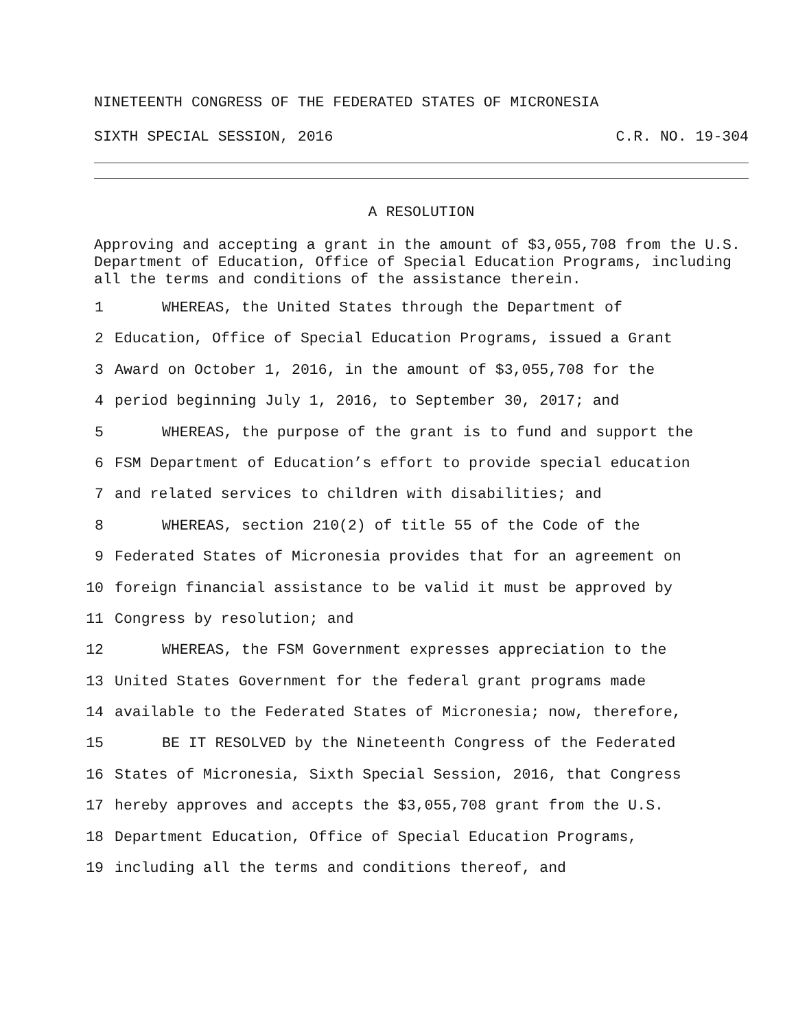NINETEENTH CONGRESS OF THE FEDERATED STATES OF MICRONESIA
SIXTH SPECIAL SESSION, 2016 C.R. NO. 19-304
A RESOLUTION
Approving and accepting a grant in the amount of $3,055,708 from the U.S. Department of Education, Office of Special Education Programs, including all the terms and conditions of the assistance therein.
1 WHEREAS, the United States through the Department of
2 Education, Office of Special Education Programs, issued a Grant
3 Award on October 1, 2016, in the amount of $3,055,708 for the
4 period beginning July 1, 2016, to September 30, 2017; and
5 WHEREAS, the purpose of the grant is to fund and support the
6 FSM Department of Education’s effort to provide special education
7 and related services to children with disabilities; and
8 WHEREAS, section 210(2) of title 55 of the Code of the
9 Federated States of Micronesia provides that for an agreement on
10 foreign financial assistance to be valid it must be approved by
11 Congress by resolution; and
12 WHEREAS, the FSM Government expresses appreciation to the
13 United States Government for the federal grant programs made
14 available to the Federated States of Micronesia; now, therefore,
15 BE IT RESOLVED by the Nineteenth Congress of the Federated
16 States of Micronesia, Sixth Special Session, 2016, that Congress
17 hereby approves and accepts the $3,055,708 grant from the U.S.
18 Department Education, Office of Special Education Programs,
19 including all the terms and conditions thereof, and